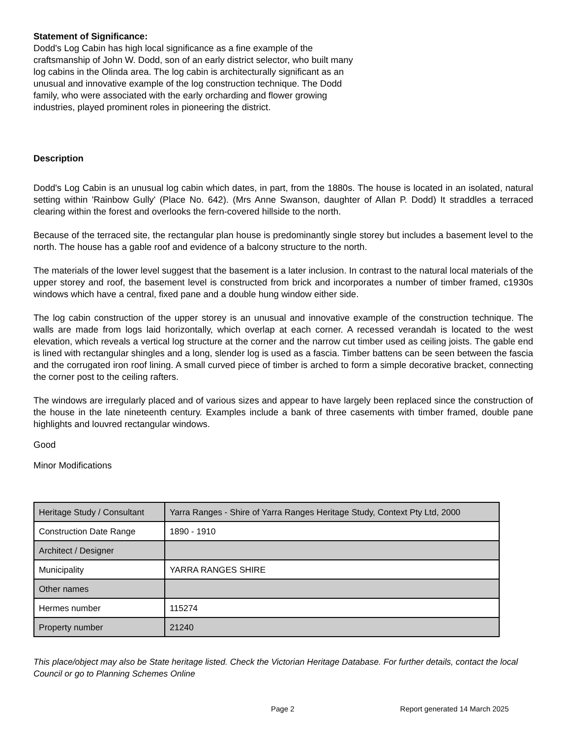Statement of Significance:
Dodd's Log Cabin has high local significance as a fine example of the craftsmanship of John W. Dodd, son of an early district selector, who built many log cabins in the Olinda area. The log cabin is architecturally significant as an unusual and innovative example of the log construction technique. The Dodd family, who were associated with the early orcharding and flower growing industries, played prominent roles in pioneering the district.
Description
Dodd's Log Cabin is an unusual log cabin which dates, in part, from the 1880s. The house is located in an isolated, natural setting within 'Rainbow Gully' (Place No. 642). (Mrs Anne Swanson, daughter of Allan P. Dodd) It straddles a terraced clearing within the forest and overlooks the fern-covered hillside to the north.
Because of the terraced site, the rectangular plan house is predominantly single storey but includes a basement level to the north. The house has a gable roof and evidence of a balcony structure to the north.
The materials of the lower level suggest that the basement is a later inclusion. In contrast to the natural local materials of the upper storey and roof, the basement level is constructed from brick and incorporates a number of timber framed, c1930s windows which have a central, fixed pane and a double hung window either side.
The log cabin construction of the upper storey is an unusual and innovative example of the construction technique. The walls are made from logs laid horizontally, which overlap at each corner. A recessed verandah is located to the west elevation, which reveals a vertical log structure at the corner and the narrow cut timber used as ceiling joists. The gable end is lined with rectangular shingles and a long, slender log is used as a fascia. Timber battens can be seen between the fascia and the corrugated iron roof lining. A small curved piece of timber is arched to form a simple decorative bracket, connecting the corner post to the ceiling rafters.
The windows are irregularly placed and of various sizes and appear to have largely been replaced since the construction of the house in the late nineteenth century. Examples include a bank of three casements with timber framed, double pane highlights and louvred rectangular windows.
Good
Minor Modifications
| Heritage Study / Consultant | Yarra Ranges - Shire of Yarra Ranges Heritage Study, Context Pty Ltd, 2000 |
| Construction Date Range | 1890 - 1910 |
| Architect / Designer | |
| Municipality | YARRA RANGES SHIRE |
| Other names | |
| Hermes number | 115274 |
| Property number | 21240 |
This place/object may also be State heritage listed. Check the Victorian Heritage Database. For further details, contact the local Council or go to Planning Schemes Online
Page 2 Report generated 14 March 2025